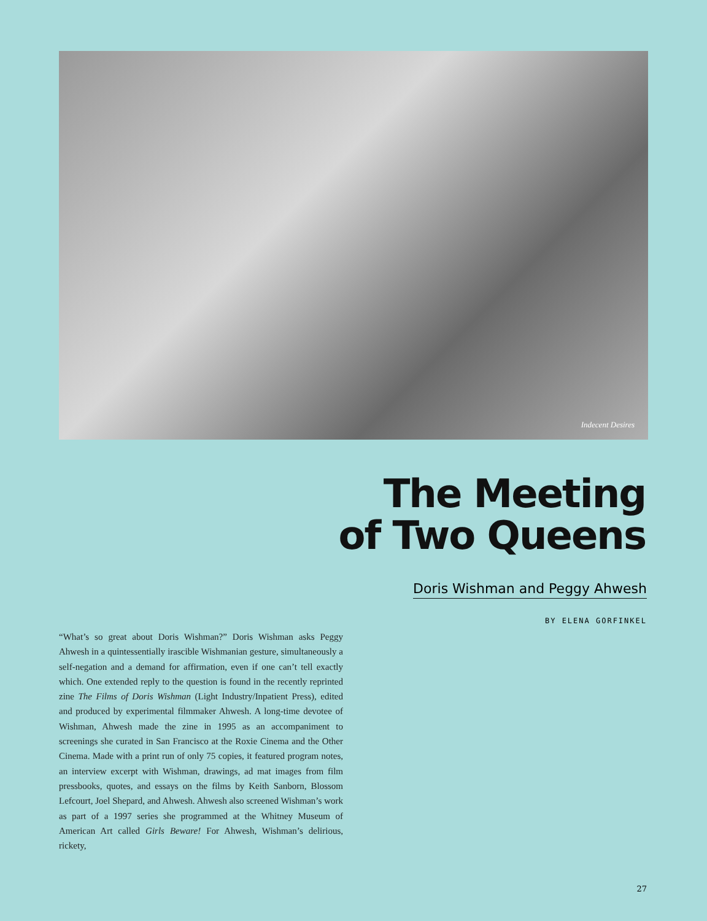Indecent Desires
The Meeting
of Two Queens
Doris Wishman and Peggy Ahwesh
BY ELENA GORFINKEL
“What’s so great about Doris Wishman?” Doris Wishman asks Peggy Ahwesh in a quintessentially irascible Wishmanian gesture, simultaneously a self-negation and a demand for affirmation, even if one can’t tell exactly which. One extended reply to the question is found in the recently reprinted zine The Films of Doris Wishman (Light Industry/Inpatient Press), edited and produced by experimental filmmaker Ahwesh. A long-time devotee of Wishman, Ahwesh made the zine in 1995 as an accompaniment to screenings she curated in San Francisco at the Roxie Cinema and the Other Cinema. Made with a print run of only 75 copies, it featured program notes, an interview excerpt with Wishman, drawings, ad mat images from film pressbooks, quotes, and essays on the films by Keith Sanborn, Blossom Lefcourt, Joel Shepard, and Ahwesh. Ahwesh also screened Wishman’s work as part of a 1997 series she programmed at the Whitney Museum of American Art called Girls Beware! For Ahwesh, Wishman’s delirious, rickety,
27